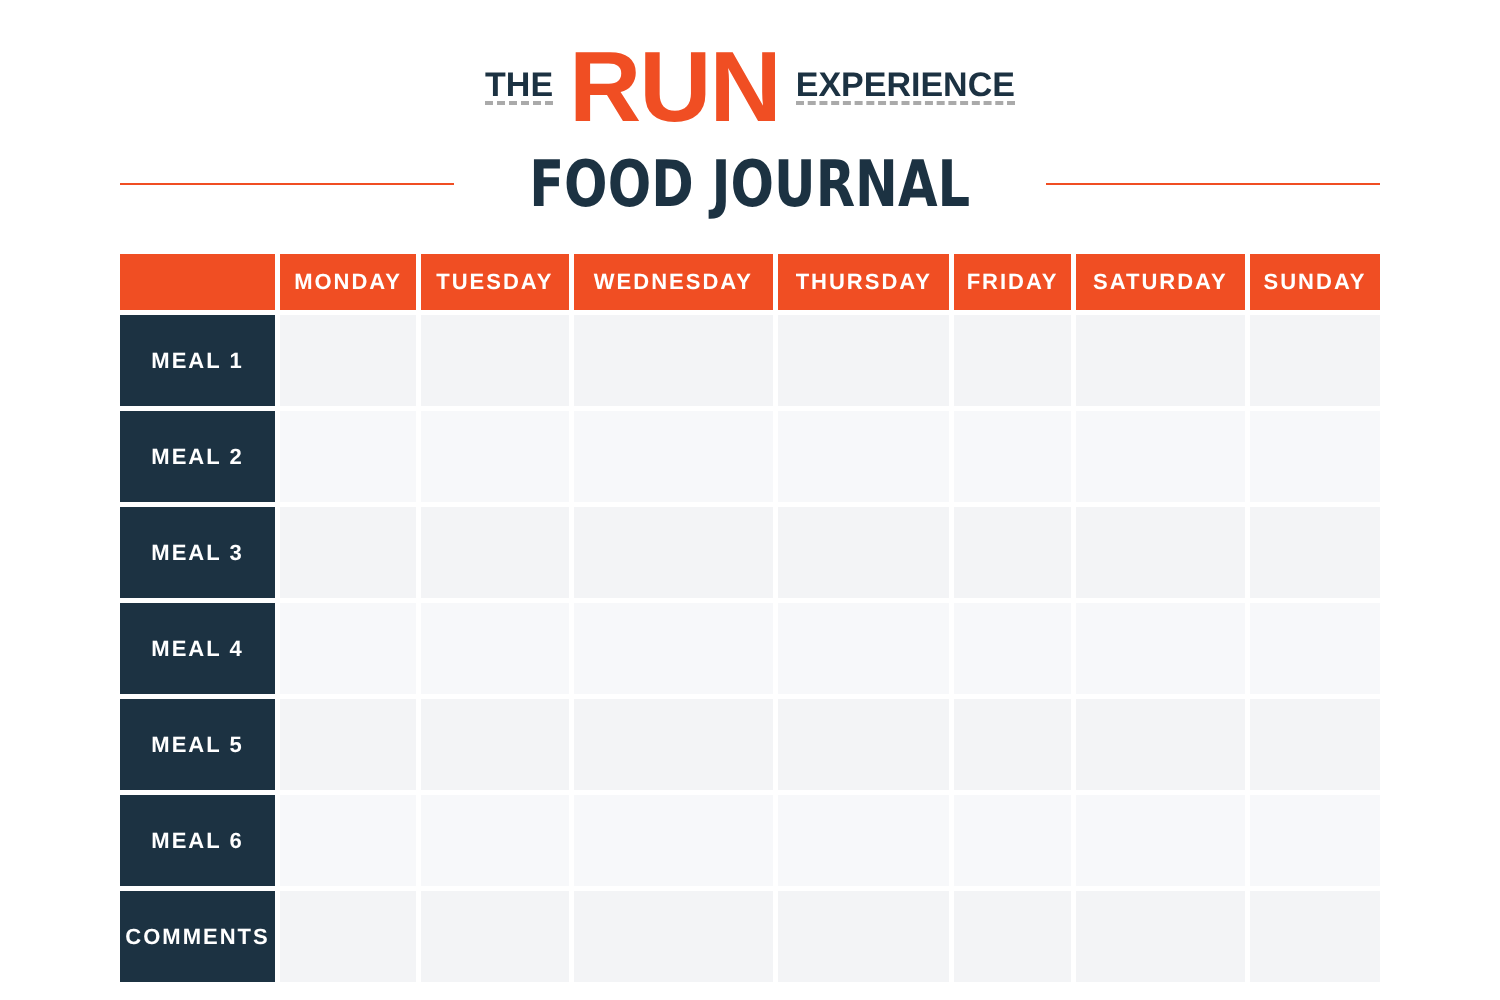THE RUN EXPERIENCE
FOOD JOURNAL
| | MONDAY | TUESDAY | WEDNESDAY | THURSDAY | FRIDAY | SATURDAY | SUNDAY |
| --- | --- | --- | --- | --- | --- | --- | --- |
| MEAL 1 | | | | | | | |
| MEAL 2 | | | | | | | |
| MEAL 3 | | | | | | | |
| MEAL 4 | | | | | | | |
| MEAL 5 | | | | | | | |
| MEAL 6 | | | | | | | |
| COMMENTS | | | | | | | |